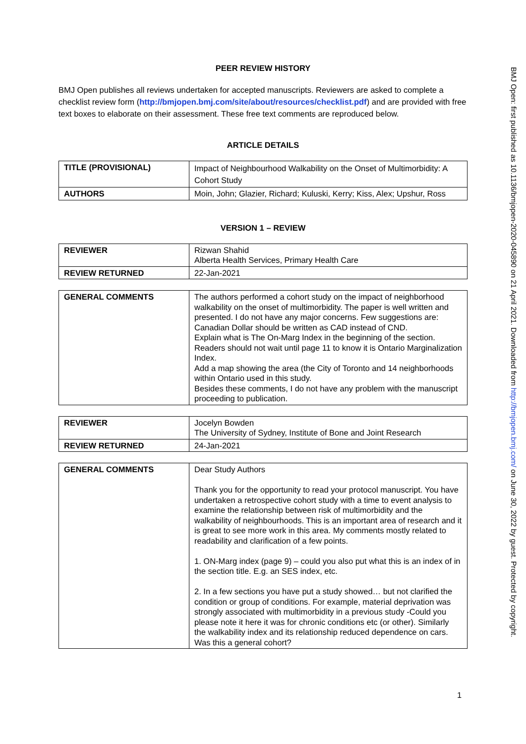PEER REVIEW HISTORY
BMJ Open publishes all reviews undertaken for accepted manuscripts. Reviewers are asked to complete a checklist review form (http://bmjopen.bmj.com/site/about/resources/checklist.pdf) and are provided with free text boxes to elaborate on their assessment. These free text comments are reproduced below.
ARTICLE DETAILS
| TITLE (PROVISIONAL) | Impact of Neighbourhood Walkability on the Onset of Multimorbidity: A Cohort Study |
| AUTHORS | Moin, John; Glazier, Richard; Kuluski, Kerry; Kiss, Alex; Upshur, Ross |
VERSION 1 – REVIEW
| REVIEWER | Rizwan Shahid Alberta Health Services, Primary Health Care |
| REVIEW RETURNED | 22-Jan-2021 |
| GENERAL COMMENTS | The authors performed a cohort study on the impact of neighborhood walkability on the onset of multimorbidity. The paper is well written and presented. I do not have any major concerns. Few suggestions are: Canadian Dollar should be written as CAD instead of CND. Explain what is The On-Marg Index in the beginning of the section. Readers should not wait until page 11 to know it is Ontario Marginalization Index. Add a map showing the area (the City of Toronto and 14 neighborhoods within Ontario used in this study. Besides these comments, I do not have any problem with the manuscript proceeding to publication. |
| REVIEWER | Jocelyn Bowden The University of Sydney, Institute of Bone and Joint Research |
| REVIEW RETURNED | 24-Jan-2021 |
| GENERAL COMMENTS | Dear Study Authors Thank you for the opportunity to read your protocol manuscript. You have undertaken a retrospective cohort study with a time to event analysis to examine the relationship between risk of multimorbidity and the walkability of neighbourhoods. This is an important area of research and it is great to see more work in this area. My comments mostly related to readability and clarification of a few points. 1. ON-Marg index (page 9) – could you also put what this is an index of in the section title. E.g. an SES index, etc. 2. In a few sections you have put a study showed… but not clarified the condition or group of conditions. For example, material deprivation was strongly associated with multimorbidity in a previous study -Could you please note it here it was for chronic conditions etc (or other). Similarly the walkability index and its relationship reduced dependence on cars. Was this a general cohort? |
1
BMJ Open: first published as 10.1136/bmjopen-2020-045890 on 21 April 2021. Downloaded from http://bmjopen.bmj.com/ on June 30, 2022 by guest. Protected by copyright.